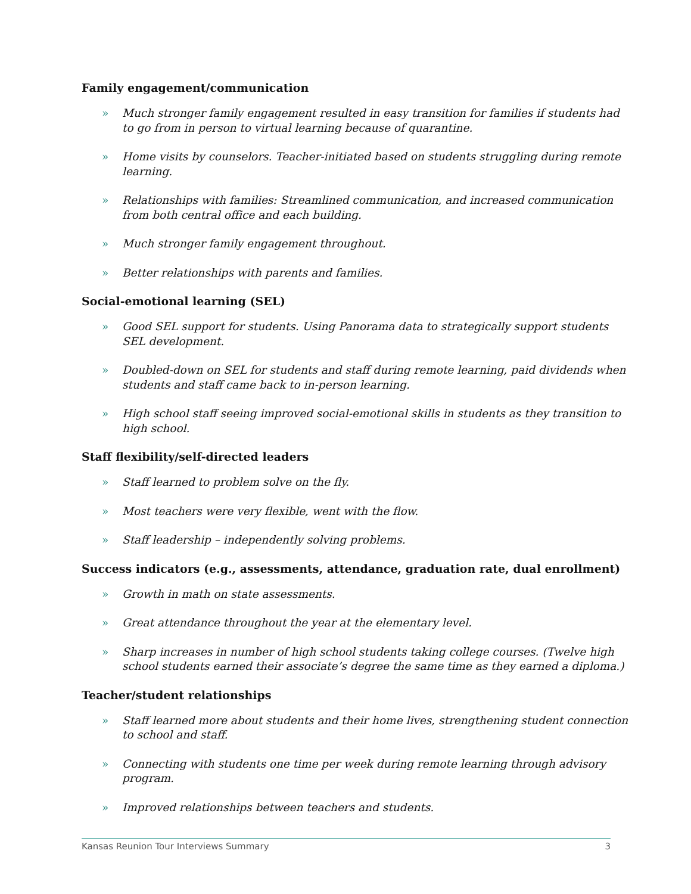Family engagement/communication
» Much stronger family engagement resulted in easy transition for families if students had to go from in person to virtual learning because of quarantine.
» Home visits by counselors. Teacher-initiated based on students struggling during remote learning.
» Relationships with families: Streamlined communication, and increased communication from both central office and each building.
» Much stronger family engagement throughout.
» Better relationships with parents and families.
Social-emotional learning (SEL)
» Good SEL support for students. Using Panorama data to strategically support students SEL development.
» Doubled-down on SEL for students and staff during remote learning, paid dividends when students and staff came back to in-person learning.
» High school staff seeing improved social-emotional skills in students as they transition to high school.
Staff flexibility/self-directed leaders
» Staff learned to problem solve on the fly.
» Most teachers were very flexible, went with the flow.
» Staff leadership – independently solving problems.
Success indicators (e.g., assessments, attendance, graduation rate, dual enrollment)
» Growth in math on state assessments.
» Great attendance throughout the year at the elementary level.
» Sharp increases in number of high school students taking college courses. (Twelve high school students earned their associate’s degree the same time as they earned a diploma.)
Teacher/student relationships
» Staff learned more about students and their home lives, strengthening student connection to school and staff.
» Connecting with students one time per week during remote learning through advisory program.
» Improved relationships between teachers and students.
Kansas Reunion Tour Interviews Summary 3